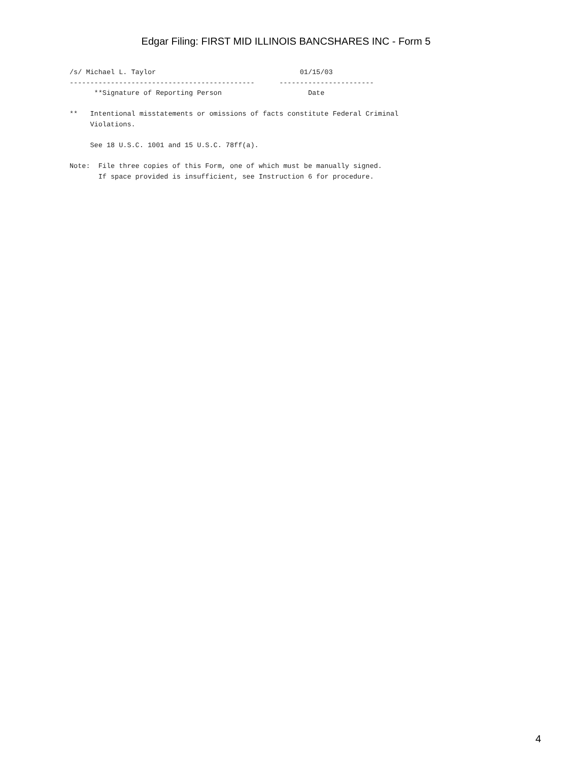Edgar Filing: FIRST MID ILLINOIS BANCSHARES INC - Form 5
/s/ Michael L. Taylor                                   01/15/03
---------------------------------------------      -----------------------
      **Signature of Reporting Person                     Date

**   Intentional misstatements or omissions of facts constitute Federal Criminal
     Violations.

     See 18 U.S.C. 1001 and 15 U.S.C. 78ff(a).

Note:  File three copies of this Form, one of which must be manually signed.
       If space provided is insufficient, see Instruction 6 for procedure.
4